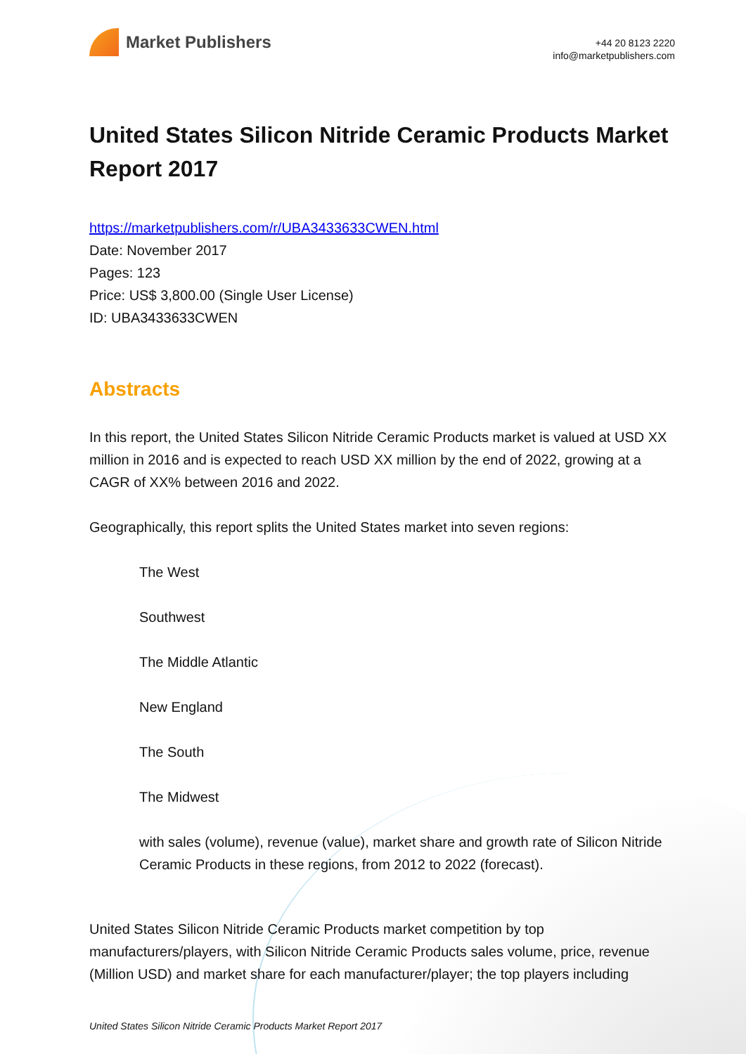Market Publishers
+44 20 8123 2220
info@marketpublishers.com
United States Silicon Nitride Ceramic Products Market Report 2017
https://marketpublishers.com/r/UBA3433633CWEN.html
Date: November 2017
Pages: 123
Price: US$ 3,800.00 (Single User License)
ID: UBA3433633CWEN
Abstracts
In this report, the United States Silicon Nitride Ceramic Products market is valued at USD XX million in 2016 and is expected to reach USD XX million by the end of 2022, growing at a CAGR of XX% between 2016 and 2022.
Geographically, this report splits the United States market into seven regions:
The West
Southwest
The Middle Atlantic
New England
The South
The Midwest
with sales (volume), revenue (value), market share and growth rate of Silicon Nitride Ceramic Products in these regions, from 2012 to 2022 (forecast).
United States Silicon Nitride Ceramic Products market competition by top manufacturers/players, with Silicon Nitride Ceramic Products sales volume, price, revenue (Million USD) and market share for each manufacturer/player; the top players including
United States Silicon Nitride Ceramic Products Market Report 2017